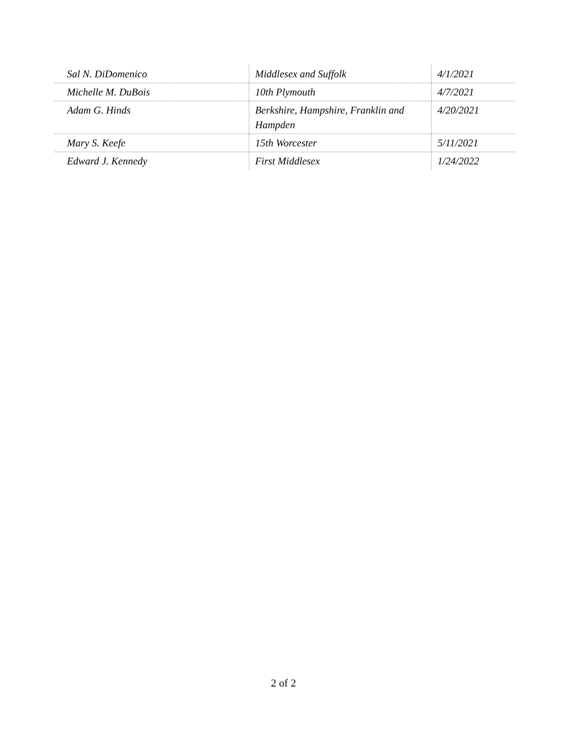| Sal N. DiDomenico | Middlesex and Suffolk | 4/1/2021 |
| Michelle M. DuBois | 10th Plymouth | 4/7/2021 |
| Adam G. Hinds | Berkshire, Hampshire, Franklin and Hampden | 4/20/2021 |
| Mary S. Keefe | 15th Worcester | 5/11/2021 |
| Edward J. Kennedy | First Middlesex | 1/24/2022 |
2 of 2